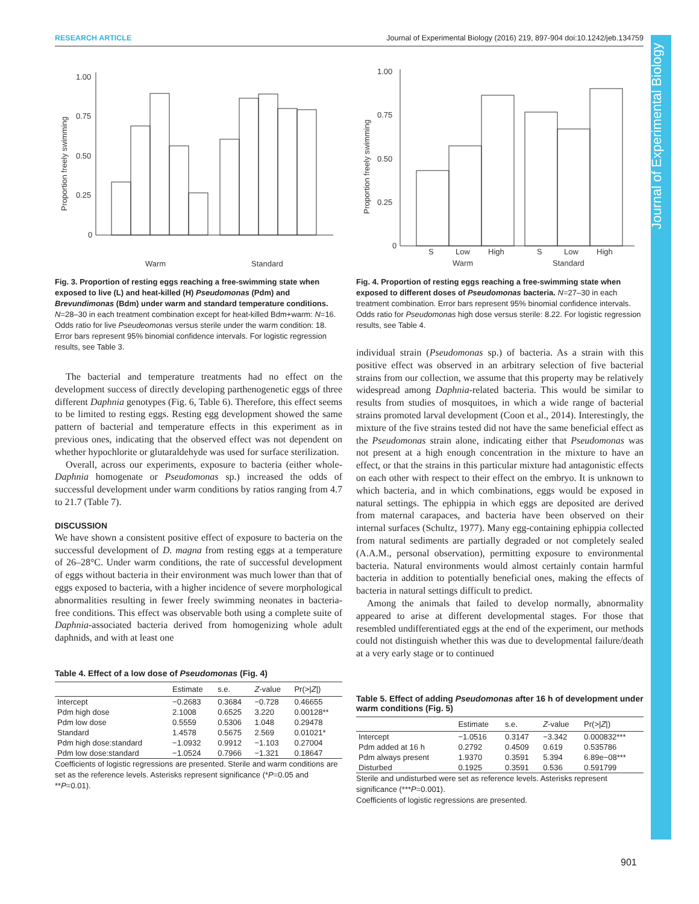RESEARCH ARTICLE Journal of Experimental Biology (2016) 219, 897-904 doi:10.1242/jeb.134759
Journal of Experimental Biology
Proportion freely swimming
1.00
0.75
0.50
0.25
0
Warm
Standard
Fig. 3. Proportion of resting eggs reaching a free-swimming state when exposed to live (L) and heat-killed (H) Pseudomonas (Pdm) and Brevundimonas (Bdm) under warm and standard temperature conditions. N=28–30 in each treatment combination except for heat-killed Bdm+warm: N=16. Odds ratio for live Pseudeomonas versus sterile under the warm condition: 18. Error bars represent 95% binomial confidence intervals. For logistic regression results, see Table 3.
The bacterial and temperature treatments had no effect on the development success of directly developing parthenogenetic eggs of three different Daphnia genotypes (Fig. 6, Table 6). Therefore, this effect seems to be limited to resting eggs. Resting egg development showed the same pattern of bacterial and temperature effects in this experiment as in previous ones, indicating that the observed effect was not dependent on whether hypochlorite or glutaraldehyde was used for surface sterilization.
Overall, across our experiments, exposure to bacteria (either whole-Daphnia homogenate or Pseudomonas sp.) increased the odds of successful development under warm conditions by ratios ranging from 4.7 to 21.7 (Table 7).
DISCUSSION
We have shown a consistent positive effect of exposure to bacteria on the successful development of D. magna from resting eggs at a temperature of 26–28°C. Under warm conditions, the rate of successful development of eggs without bacteria in their environment was much lower than that of eggs exposed to bacteria, with a higher incidence of severe morphological abnormalities resulting in fewer freely swimming neonates in bacteria-free conditions. This effect was observable both using a complete suite of Daphnia-associated bacteria derived from homogenizing whole adult daphnids, and with at least one
Table 4. Effect of a low dose of Pseudomonas (Fig. 4)
| | Estimate | s.e. | Z -value | Pr(>/ Z /) |
| --- | --- | --- | --- | --- |
| Intercept | −0.2683 | 0.3684 | −0.728 | 0.46655 |
| Pdm high dose | 2.1008 | 0.6525 | 3.220 | 0.00128** |
| Pdm low dose | 0.5559 | 0.5306 | 1.048 | 0.29478 |
| Standard | 1.4578 | 0.5675 | 2.569 | 0.01021* |
| Pdm high dose:standard | −1.0932 | 0.9912 | −1.103 | 0.27004 |
| Pdm low dose:standard | −1.0524 | 0.7966 | −1.321 | 0.18647 |
Coefficients of logistic regressions are presented. Sterile and warm conditions are set as the reference levels. Asterisks represent significance (*P=0.05 and **P=0.01).
Proportion freely swimming
1.00
0.75
0.50
0.25
0
S
Low
High
S
Low
High
Warm
Standard
Fig. 4. Proportion of resting eggs reaching a free-swimming state when exposed to different doses of Pseudomonas bacteria. N=27–30 in each treatment combination. Error bars represent 95% binomial confidence intervals. Odds ratio for Pseudomonas high dose versus sterile: 8.22. For logistic regression results, see Table 4.
individual strain (Pseudomonas sp.) of bacteria. As a strain with this positive effect was observed in an arbitrary selection of five bacterial strains from our collection, we assume that this property may be relatively widespread among Daphnia-related bacteria. This would be similar to results from studies of mosquitoes, in which a wide range of bacterial strains promoted larval development (Coon et al., 2014). Interestingly, the mixture of the five strains tested did not have the same beneficial effect as the Pseudomonas strain alone, indicating either that Pseudomonas was not present at a high enough concentration in the mixture to have an effect, or that the strains in this particular mixture had antagonistic effects on each other with respect to their effect on the embryo. It is unknown to which bacteria, and in which combinations, eggs would be exposed in natural settings. The ephippia in which eggs are deposited are derived from maternal carapaces, and bacteria have been observed on their internal surfaces (Schultz, 1977). Many egg-containing ephippia collected from natural sediments are partially degraded or not completely sealed (A.A.M., personal observation), permitting exposure to environmental bacteria. Natural environments would almost certainly contain harmful bacteria in addition to potentially beneficial ones, making the effects of bacteria in natural settings difficult to predict.
Among the animals that failed to develop normally, abnormality appeared to arise at different developmental stages. For those that resembled undifferentiated eggs at the end of the experiment, our methods could not distinguish whether this was due to developmental failure/death at a very early stage or to continued
Table 5. Effect of adding Pseudomonas after 16 h of development under warm conditions (Fig. 5)
| | Estimate | s.e. | Z -value | Pr(>/ Z /) |
| --- | --- | --- | --- | --- |
| Intercept | −1.0516 | 0.3147 | −3.342 | 0.000832*** |
| Pdm added at 16 h | 0.2792 | 0.4509 | 0.619 | 0.535786 |
| Pdm always present | 1.9370 | 0.3591 | 5.394 | 6.89e−08*** |
| Disturbed | 0.1925 | 0.3591 | 0.536 | 0.591799 |
Sterile and undisturbed were set as reference levels. Asterisks represent significance (***P=0.001).
Coefficients of logistic regressions are presented.
901